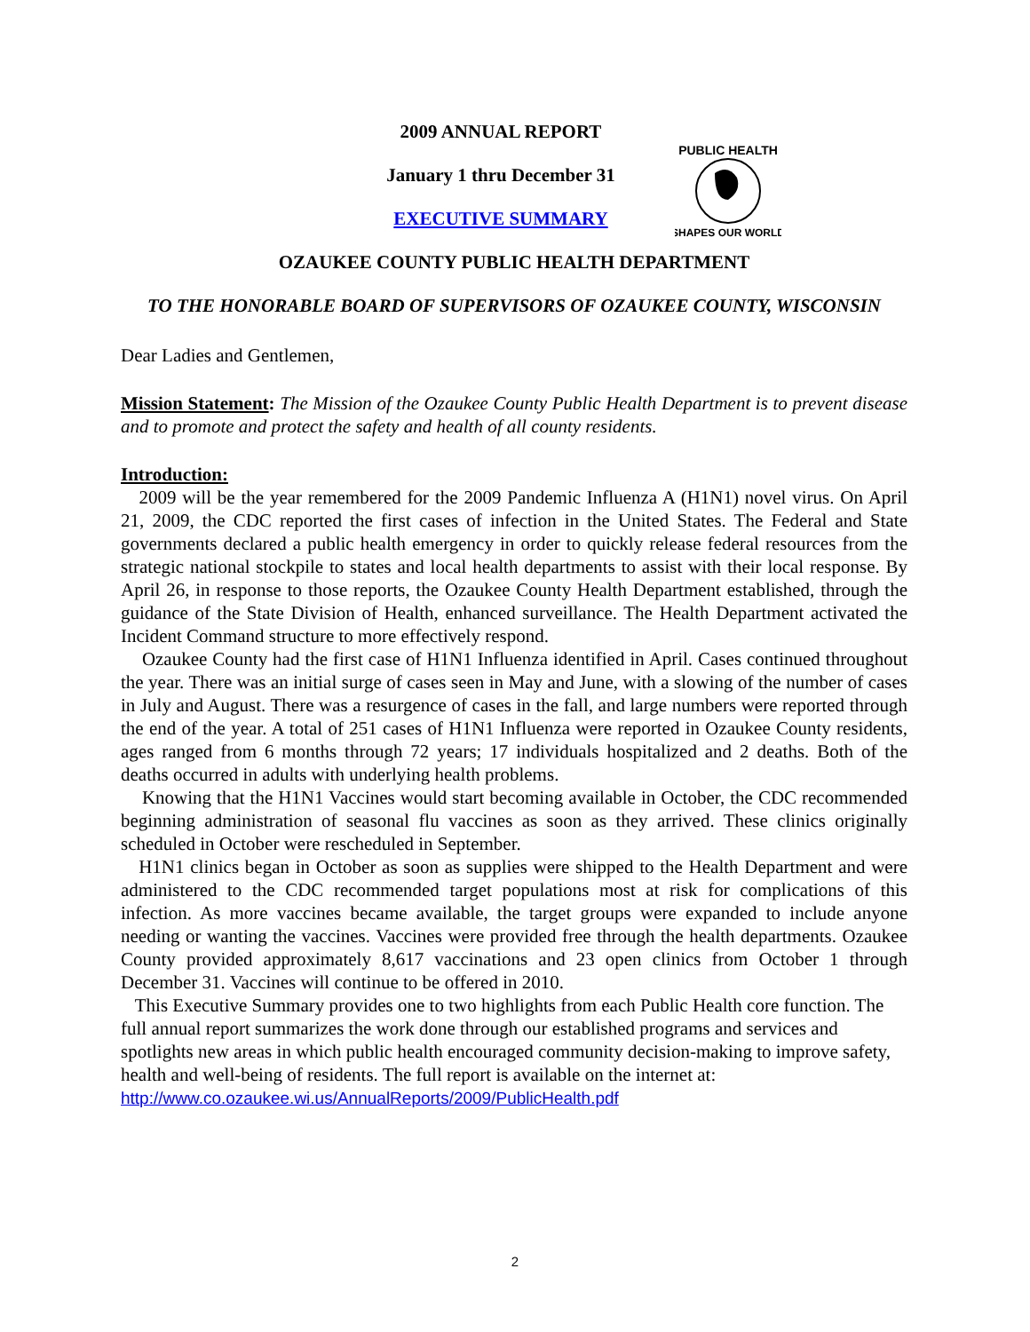PUBLIC HEALTH
SHAPES OUR WORLD
2009 ANNUAL REPORT
January 1 thru December 31
EXECUTIVE SUMMARY
OZAUKEE COUNTY PUBLIC HEALTH DEPARTMENT
TO THE HONORABLE BOARD OF SUPERVISORS OF OZAUKEE COUNTY, WISCONSIN
Dear Ladies and Gentlemen,
Mission Statement: The Mission of the Ozaukee County Public Health Department is to prevent disease and to promote and protect the safety and health of all county residents.
Introduction:
2009 will be the year remembered for the 2009 Pandemic Influenza A (H1N1) novel virus. On April 21, 2009, the CDC reported the first cases of infection in the United States. The Federal and State governments declared a public health emergency in order to quickly release federal resources from the strategic national stockpile to states and local health departments to assist with their local response. By April 26, in response to those reports, the Ozaukee County Health Department established, through the guidance of the State Division of Health, enhanced surveillance. The Health Department activated the Incident Command structure to more effectively respond.
Ozaukee County had the first case of H1N1 Influenza identified in April. Cases continued throughout the year. There was an initial surge of cases seen in May and June, with a slowing of the number of cases in July and August. There was a resurgence of cases in the fall, and large numbers were reported through the end of the year. A total of 251 cases of H1N1 Influenza were reported in Ozaukee County residents, ages ranged from 6 months through 72 years; 17 individuals hospitalized and 2 deaths. Both of the deaths occurred in adults with underlying health problems.
Knowing that the H1N1 Vaccines would start becoming available in October, the CDC recommended beginning administration of seasonal flu vaccines as soon as they arrived. These clinics originally scheduled in October were rescheduled in September.
H1N1 clinics began in October as soon as supplies were shipped to the Health Department and were administered to the CDC recommended target populations most at risk for complications of this infection. As more vaccines became available, the target groups were expanded to include anyone needing or wanting the vaccines. Vaccines were provided free through the health departments. Ozaukee County provided approximately 8,617 vaccinations and 23 open clinics from October 1 through December 31. Vaccines will continue to be offered in 2010.
This Executive Summary provides one to two highlights from each Public Health core function. The full annual report summarizes the work done through our established programs and services and spotlights new areas in which public health encouraged community decision-making to improve safety, health and well-being of residents. The full report is available on the internet at: http://www.co.ozaukee.wi.us/AnnualReports/2009/PublicHealth.pdf
2